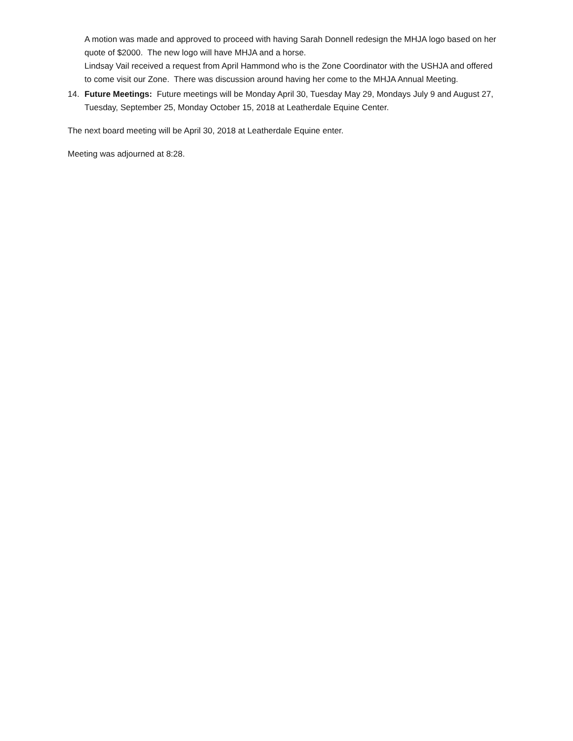A motion was made and approved to proceed with having Sarah Donnell redesign the MHJA logo based on her quote of $2000. The new logo will have MHJA and a horse.
Lindsay Vail received a request from April Hammond who is the Zone Coordinator with the USHJA and offered to come visit our Zone. There was discussion around having her come to the MHJA Annual Meeting.
14. Future Meetings: Future meetings will be Monday April 30, Tuesday May 29, Mondays July 9 and August 27, Tuesday, September 25, Monday October 15, 2018 at Leatherdale Equine Center.
The next board meeting will be April 30, 2018 at Leatherdale Equine enter.
Meeting was adjourned at 8:28.